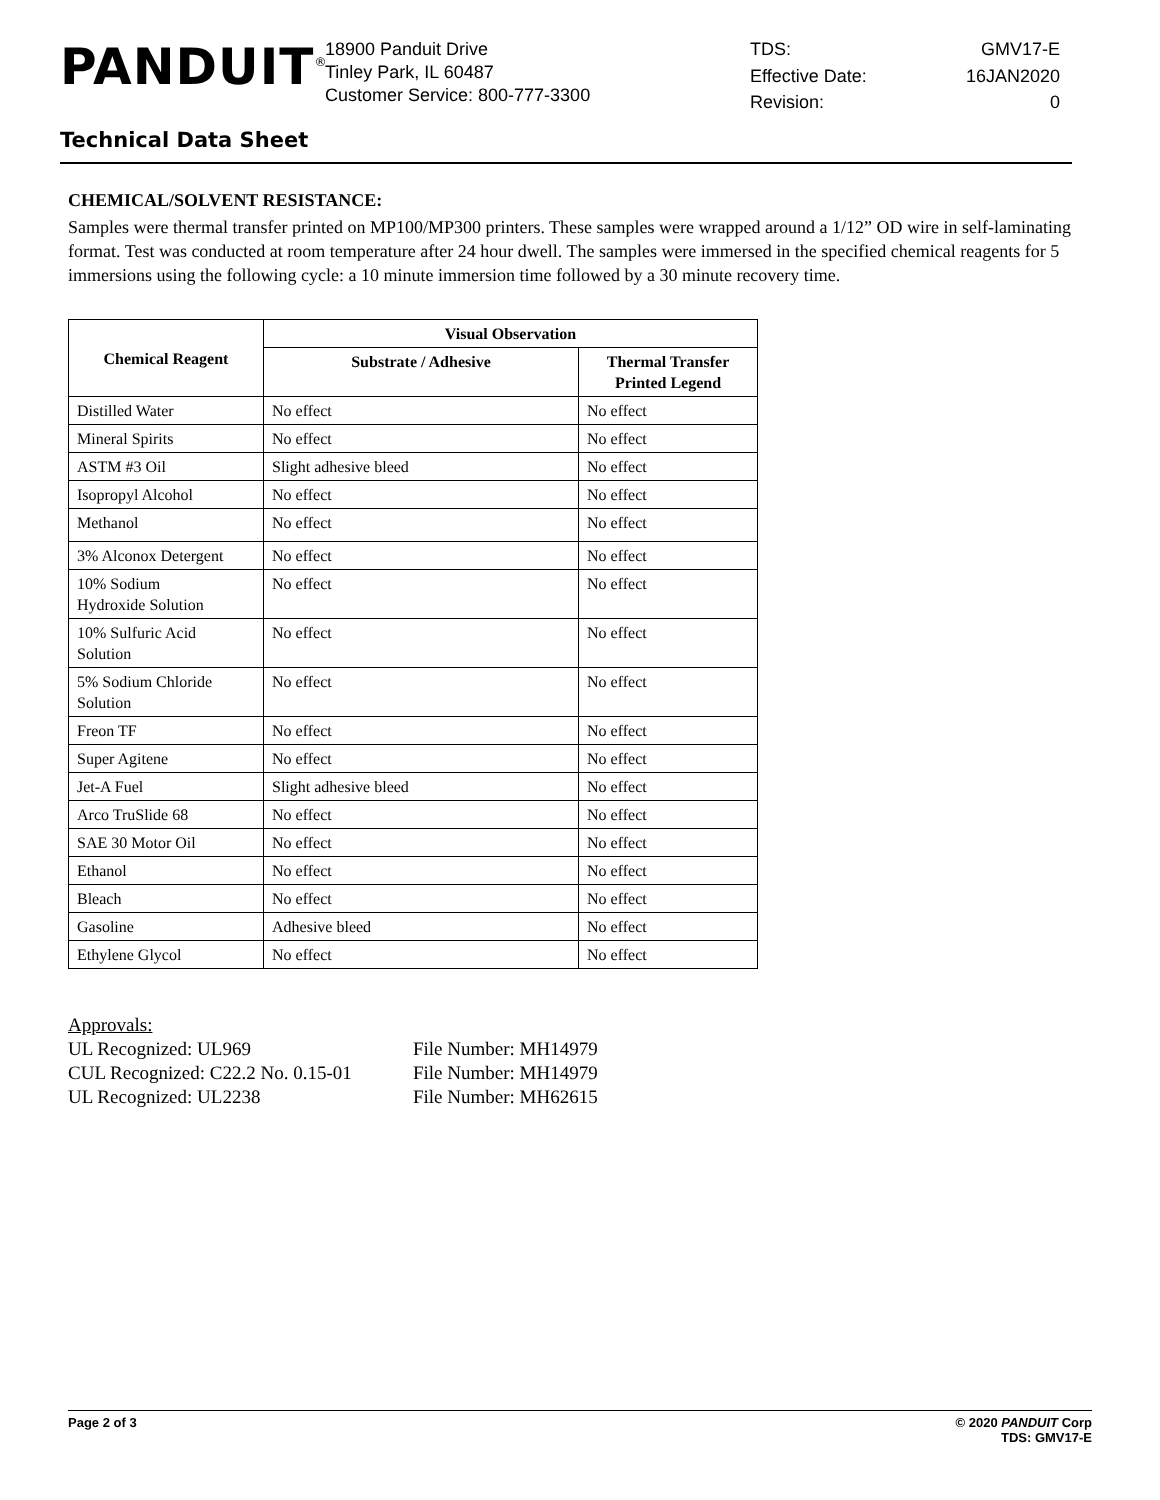PANDUIT<sup>®</sup>
18900 Panduit Drive
Tinley Park, IL 60487
Customer Service: 800-777-3300
TDS: GMV17-E Effective Date: 16JAN2020 Revision: 0
Technical Data Sheet
CHEMICAL/SOLVENT RESISTANCE:
Samples were thermal transfer printed on MP100/MP300 printers. These samples were wrapped around a 1/12” OD wire in self-laminating format. Test was conducted at room temperature after 24 hour dwell. The samples were immersed in the specified chemical reagents for 5 immersions using the following cycle: a 10 minute immersion time followed by a 30 minute recovery time.
| Chemical Reagent | Visual Observation | |
| --- | --- | --- |
| | Substrate / Adhesive | Thermal Transfer Printed Legend |
| Distilled Water | No effect | No effect |
| Mineral Spirits | No effect | No effect |
| ASTM #3 Oil | Slight adhesive bleed | No effect |
| Isopropyl Alcohol | No effect | No effect |
| Methanol | No effect | No effect |
| 3% Alconox Detergent | No effect | No effect |
| 10% Sodium Hydroxide Solution | No effect | No effect |
| 10% Sulfuric Acid Solution | No effect | No effect |
| 5% Sodium Chloride Solution | No effect | No effect |
| Freon TF | No effect | No effect |
| Super Agitene | No effect | No effect |
| Jet-A Fuel | Slight adhesive bleed | No effect |
| Arco TruSlide 68 | No effect | No effect |
| SAE 30 Motor Oil | No effect | No effect |
| Ethanol | No effect | No effect |
| Bleach | No effect | No effect |
| Gasoline | Adhesive bleed | No effect |
| Ethylene Glycol | No effect | No effect |
Approvals:
UL Recognized: UL969 File Number: MH14979
CUL Recognized: C22.2 No. 0.15-01 File Number: MH14979
UL Recognized: UL2238 File Number: MH62615
Page 2 of 3 © 2020 PANDUIT Corp
TDS: GMV17-E